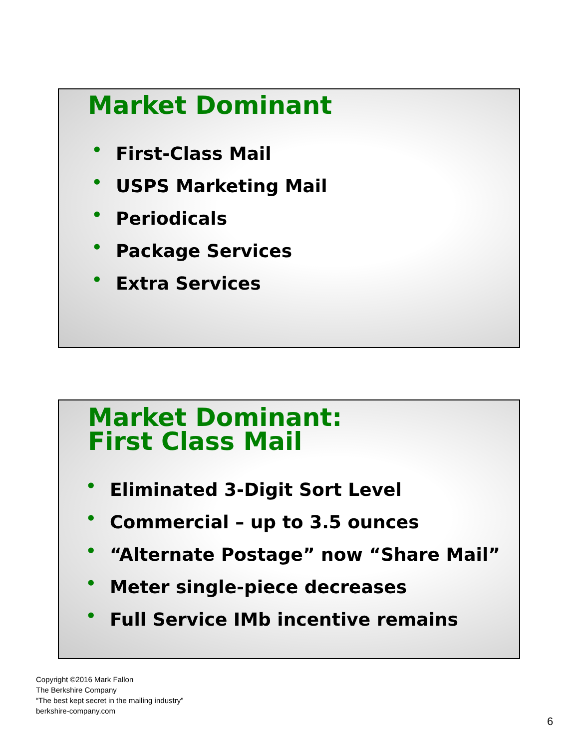Market Dominant
• First-Class Mail
• USPS Marketing Mail
• Periodicals
• Package Services
• Extra Services
Market Dominant:
First Class Mail
• Eliminated 3-Digit Sort Level
• Commercial – up to 3.5 ounces
• “Alternate Postage” now “Share Mail”
• Meter single-piece decreases
• Full Service IMb incentive remains
Copyright ©2016 Mark Fallon
The Berkshire Company
“The best kept secret in the mailing industry”
berkshire-company.com
6